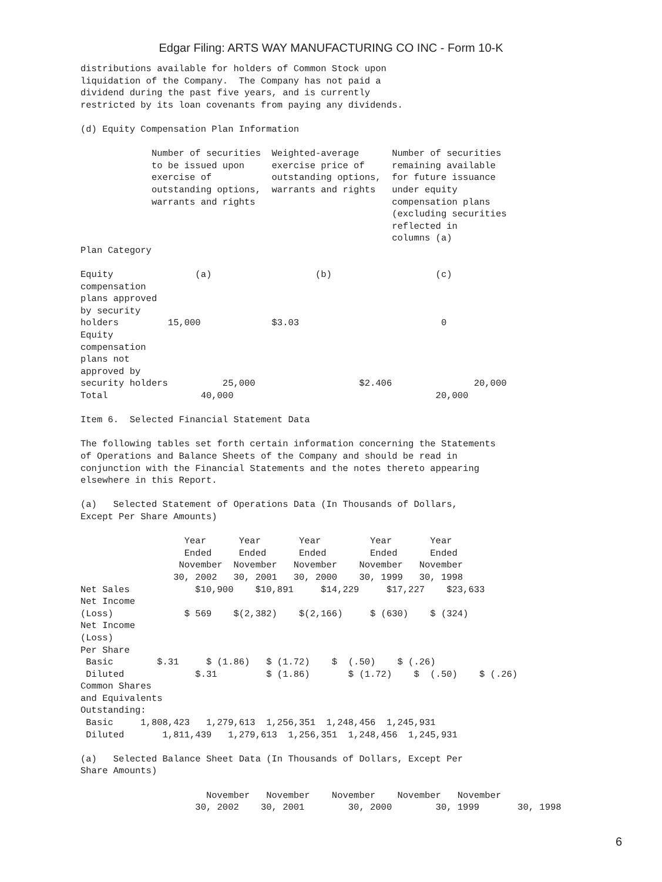Edgar Filing: ARTS WAY MANUFACTURING CO INC - Form 10-K
distributions available for holders of Common Stock upon
liquidation of the Company.  The Company has not paid a
dividend during the past five years, and is currently
restricted by its loan covenants from paying any dividends.

(d) Equity Compensation Plan Information

             Number of securities  Weighted-average      Number of securities
             to be issued upon     exercise price of     remaining available
             exercise of           outstanding options,  for future issuance
             outstanding options,  warrants and rights   under equity
             warrants and rights                         compensation plans
                                                         (excluding securities
                                                         reflected in
                                                         columns (a)
Plan Category

Equity               (a)                   (b)                   (c)
compensation
plans approved
by security
holders         15,000             $3.03                          0
Equity
compensation
plans not
approved by
security holders          25,000                   $2.406               20,000
Total                 40,000                                     20,000

Item 6.  Selected Financial Statement Data

The following tables set forth certain information concerning the Statements
of Operations and Balance Sheets of the Company and should be read in
conjunction with the Financial Statements and the notes thereto appearing
elsewhere in this Report.

(a)   Selected Statement of Operations Data (In Thousands of Dollars,
Except Per Share Amounts)

                   Year      Year       Year         Year       Year
                   Ended     Ended      Ended        Ended      Ended
                  November  November   November    November   November
                 30, 2002   30, 2001   30, 2000    30, 1999   30, 1998
Net Sales            $10,900    $10,891     $14,229     $17,227    $23,633
Net Income
(Loss)             $ 569    $(2,382)    $(2,166)     $ (630)    $ (324)
Net Income
(Loss)
Per Share
 Basic        $.31     $ (1.86)   $ (1.72)    $  (.50)    $ (.26)
 Diluted             $.31         $ (1.86)       $ (1.72)    $  (.50)    $ (.26)
Common Shares
and Equivalents
Outstanding:
 Basic     1,808,423   1,279,613  1,256,351  1,248,456  1,245,931
 Diluted       1,811,439   1,279,613  1,256,351  1,248,456  1,245,931

(a)   Selected Balance Sheet Data (In Thousands of Dollars, Except Per
Share Amounts)

                       November   November    November    November   November
                     30, 2002    30, 2001        30, 2000        30, 1999       30, 1998
6